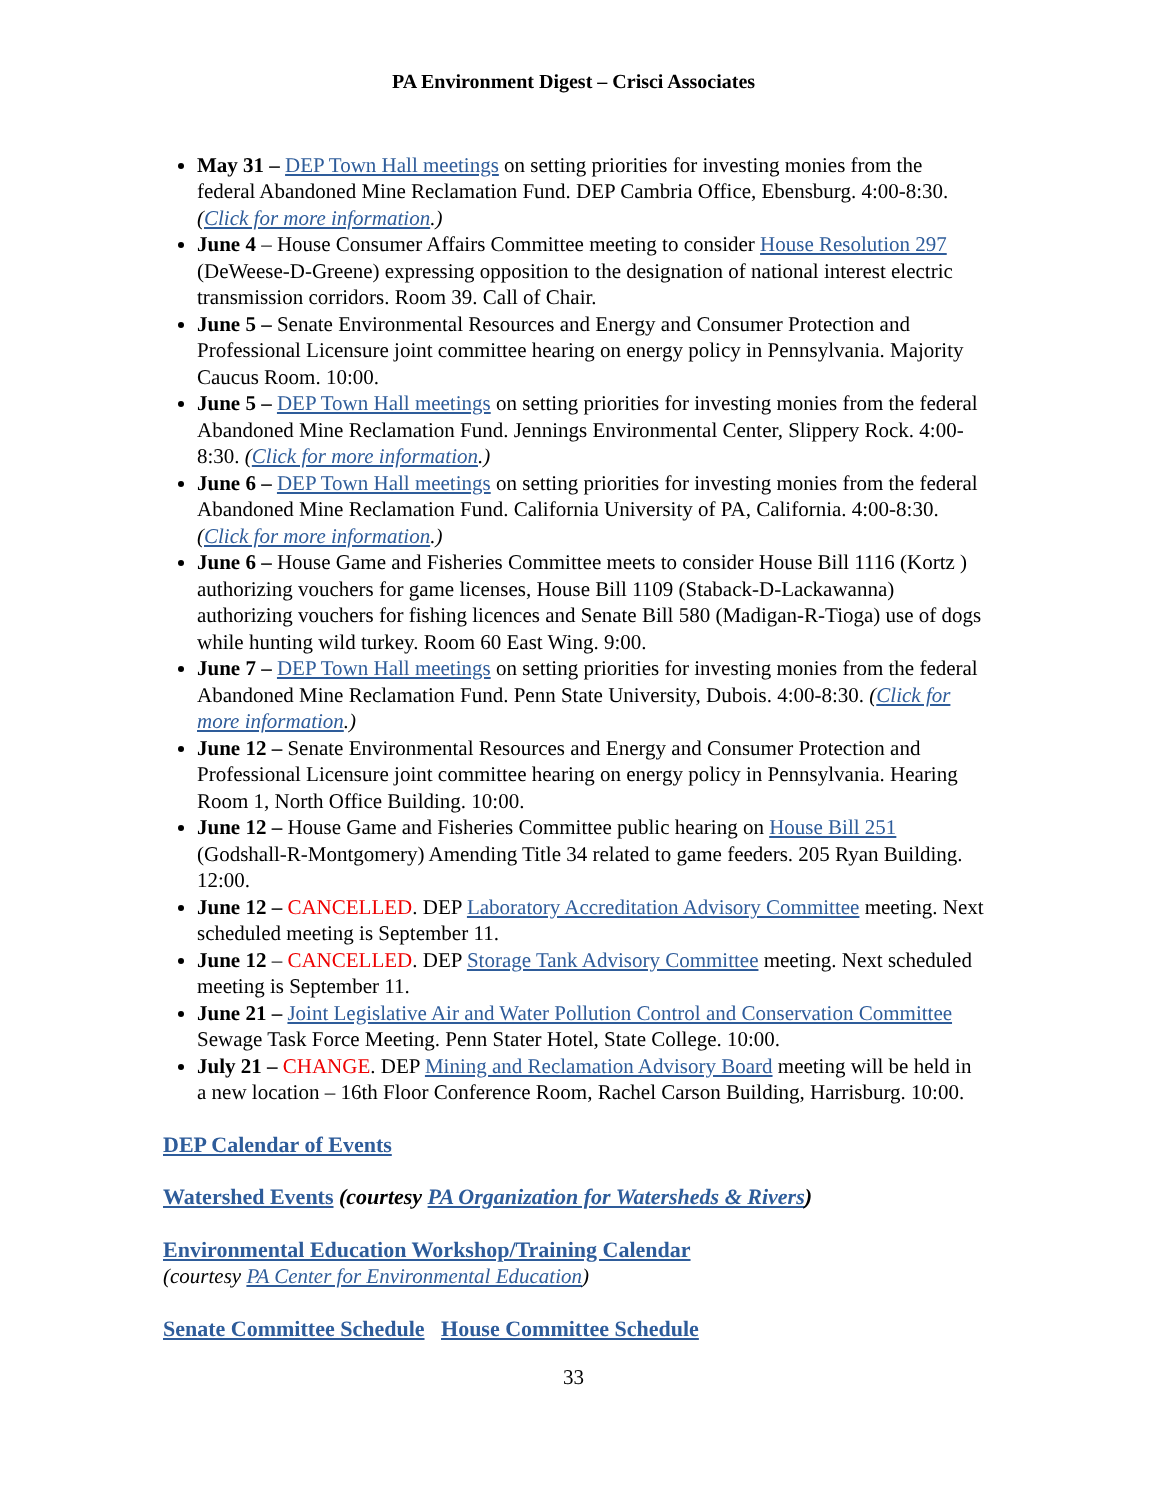PA Environment Digest – Crisci Associates
May 31 – DEP Town Hall meetings on setting priorities for investing monies from the federal Abandoned Mine Reclamation Fund. DEP Cambria Office, Ebensburg. 4:00-8:30. (Click for more information.)
June 4 – House Consumer Affairs Committee meeting to consider House Resolution 297 (DeWeese-D-Greene) expressing opposition to the designation of national interest electric transmission corridors. Room 39. Call of Chair.
June 5 – Senate Environmental Resources and Energy and Consumer Protection and Professional Licensure joint committee hearing on energy policy in Pennsylvania. Majority Caucus Room. 10:00.
June 5 – DEP Town Hall meetings on setting priorities for investing monies from the federal Abandoned Mine Reclamation Fund. Jennings Environmental Center, Slippery Rock. 4:00-8:30. (Click for more information.)
June 6 – DEP Town Hall meetings on setting priorities for investing monies from the federal Abandoned Mine Reclamation Fund. California University of PA, California. 4:00-8:30. (Click for more information.)
June 6 – House Game and Fisheries Committee meets to consider House Bill 1116 (Kortz ) authorizing vouchers for game licenses, House Bill 1109 (Staback-D-Lackawanna) authorizing vouchers for fishing licences and Senate Bill 580 (Madigan-R-Tioga) use of dogs while hunting wild turkey. Room 60 East Wing. 9:00.
June 7 – DEP Town Hall meetings on setting priorities for investing monies from the federal Abandoned Mine Reclamation Fund. Penn State University, Dubois. 4:00-8:30. (Click for more information.)
June 12 – Senate Environmental Resources and Energy and Consumer Protection and Professional Licensure joint committee hearing on energy policy in Pennsylvania. Hearing Room 1, North Office Building. 10:00.
June 12 – House Game and Fisheries Committee public hearing on House Bill 251 (Godshall-R-Montgomery) Amending Title 34 related to game feeders. 205 Ryan Building. 12:00.
June 12 – CANCELLED. DEP Laboratory Accreditation Advisory Committee meeting. Next scheduled meeting is September 11.
June 12 – CANCELLED. DEP Storage Tank Advisory Committee meeting. Next scheduled meeting is September 11.
June 21 – Joint Legislative Air and Water Pollution Control and Conservation Committee Sewage Task Force Meeting. Penn Stater Hotel, State College. 10:00.
July 21 – CHANGE. DEP Mining and Reclamation Advisory Board meeting will be held in a new location – 16th Floor Conference Room, Rachel Carson Building, Harrisburg. 10:00.
DEP Calendar of Events
Watershed Events (courtesy PA Organization for Watersheds & Rivers)
Environmental Education Workshop/Training Calendar
(courtesy PA Center for Environmental Education)
Senate Committee Schedule House Committee Schedule
33